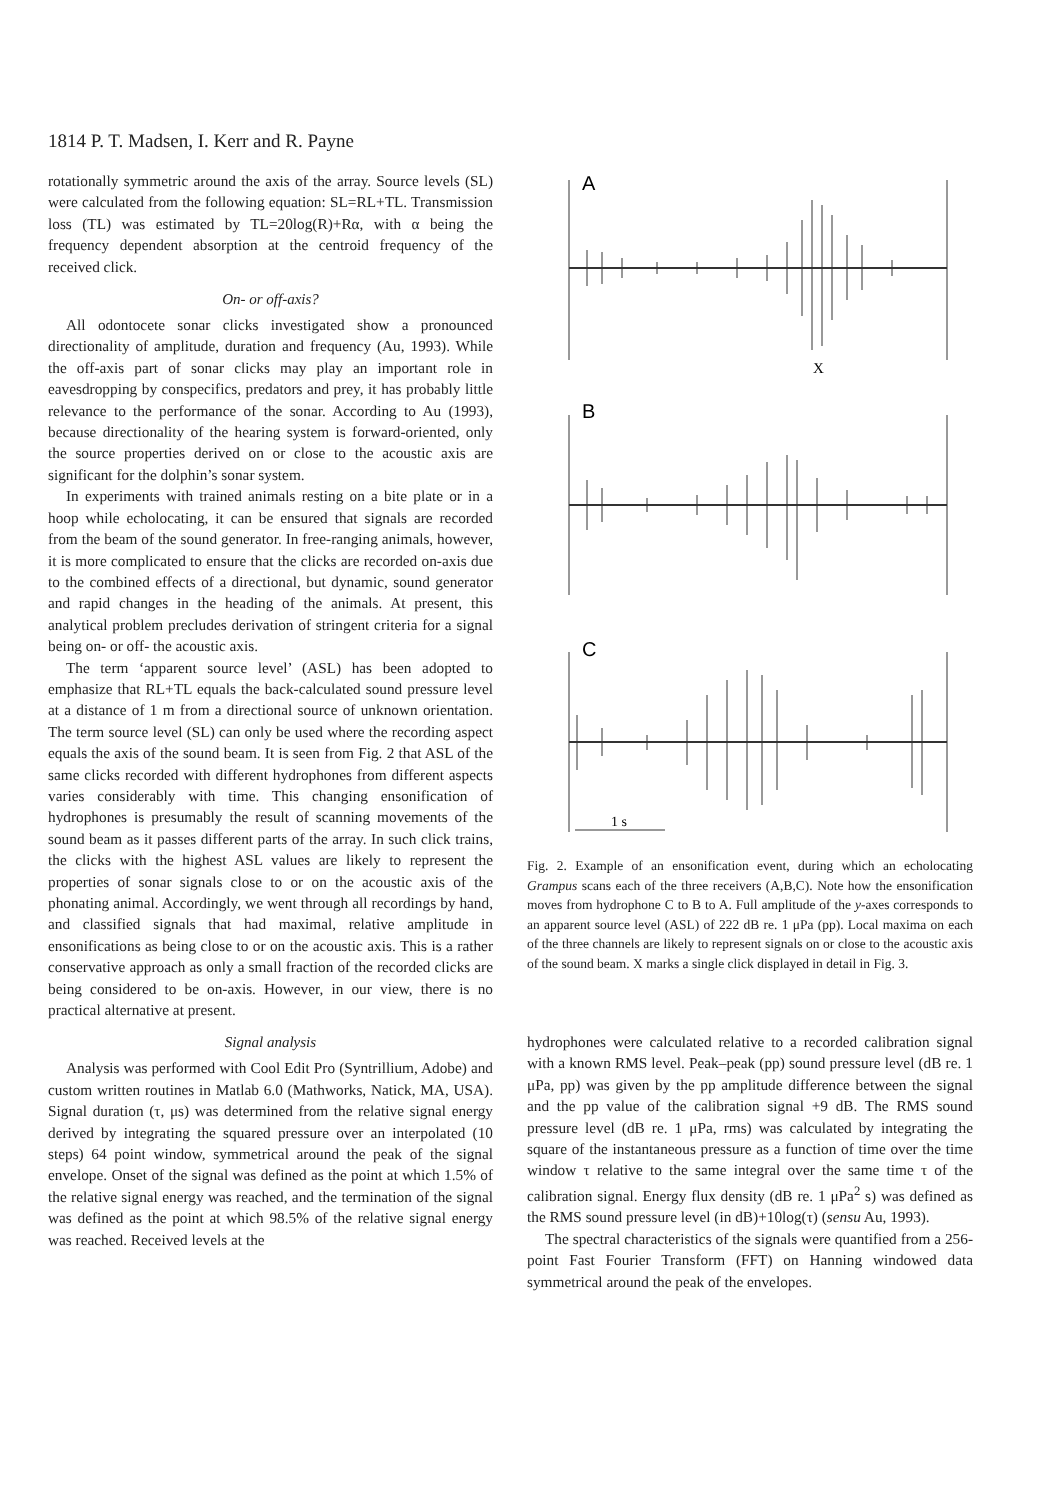1814 P. T. Madsen, I. Kerr and R. Payne
rotationally symmetric around the axis of the array. Source levels (SL) were calculated from the following equation: SL=RL+TL. Transmission loss (TL) was estimated by TL=20log(R)+Rα, with α being the frequency dependent absorption at the centroid frequency of the received click.
On- or off-axis?
All odontocete sonar clicks investigated show a pronounced directionality of amplitude, duration and frequency (Au, 1993). While the off-axis part of sonar clicks may play an important role in eavesdropping by conspecifics, predators and prey, it has probably little relevance to the performance of the sonar. According to Au (1993), because directionality of the hearing system is forward-oriented, only the source properties derived on or close to the acoustic axis are significant for the dolphin’s sonar system.
In experiments with trained animals resting on a bite plate or in a hoop while echolocating, it can be ensured that signals are recorded from the beam of the sound generator. In free-ranging animals, however, it is more complicated to ensure that the clicks are recorded on-axis due to the combined effects of a directional, but dynamic, sound generator and rapid changes in the heading of the animals. At present, this analytical problem precludes derivation of stringent criteria for a signal being on- or off- the acoustic axis.
The term ‘apparent source level’ (ASL) has been adopted to emphasize that RL+TL equals the back-calculated sound pressure level at a distance of 1 m from a directional source of unknown orientation. The term source level (SL) can only be used where the recording aspect equals the axis of the sound beam. It is seen from Fig. 2 that ASL of the same clicks recorded with different hydrophones from different aspects varies considerably with time. This changing ensonification of hydrophones is presumably the result of scanning movements of the sound beam as it passes different parts of the array. In such click trains, the clicks with the highest ASL values are likely to represent the properties of sonar signals close to or on the acoustic axis of the phonating animal. Accordingly, we went through all recordings by hand, and classified signals that had maximal, relative amplitude in ensonifications as being close to or on the acoustic axis. This is a rather conservative approach as only a small fraction of the recorded clicks are being considered to be on-axis. However, in our view, there is no practical alternative at present.
Signal analysis
Analysis was performed with Cool Edit Pro (Syntrillium, Adobe) and custom written routines in Matlab 6.0 (Mathworks, Natick, MA, USA). Signal duration (τ, μs) was determined from the relative signal energy derived by integrating the squared pressure over an interpolated (10 steps) 64 point window, symmetrical around the peak of the signal envelope. Onset of the signal was defined as the point at which 1.5% of the relative signal energy was reached, and the termination of the signal was defined as the point at which 98.5% of the relative signal energy was reached. Received levels at the
A
B
C
X
1 s
Fig. 2. Example of an ensonification event, during which an echolocating Grampus scans each of the three receivers (A,B,C). Note how the ensonification moves from hydrophone C to B to A. Full amplitude of the y-axes corresponds to an apparent source level (ASL) of 222 dB re. 1 μPa (pp). Local maxima on each of the three channels are likely to represent signals on or close to the acoustic axis of the sound beam. X marks a single click displayed in detail in Fig. 3.
hydrophones were calculated relative to a recorded calibration signal with a known RMS level. Peak–peak (pp) sound pressure level (dB re. 1 μPa, pp) was given by the pp amplitude difference between the signal and the pp value of the calibration signal +9 dB. The RMS sound pressure level (dB re. 1 μPa, rms) was calculated by integrating the square of the instantaneous pressure as a function of time over the time window τ relative to the same integral over the same time τ of the calibration signal. Energy flux density (dB re. 1 μPa<sup>2</sup> s) was defined as the RMS sound pressure level (in dB)+10log(τ) (sensu Au, 1993).
The spectral characteristics of the signals were quantified from a 256-point Fast Fourier Transform (FFT) on Hanning windowed data symmetrical around the peak of the envelopes.